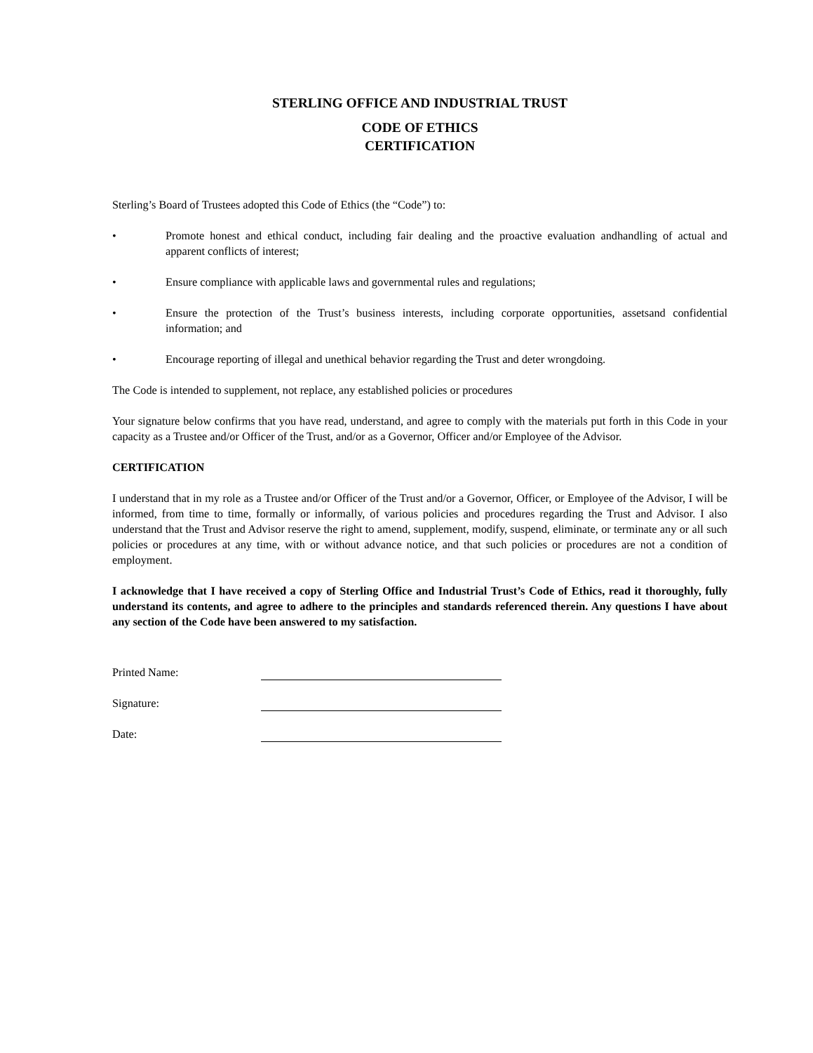STERLING OFFICE AND INDUSTRIAL TRUST
CODE OF ETHICS
CERTIFICATION
Sterling’s Board of Trustees adopted this Code of Ethics (the “Code”) to:
• Promote honest and ethical conduct, including fair dealing and the proactive evaluation andhandling of actual and apparent conflicts of interest;
• Ensure compliance with applicable laws and governmental rules and regulations;
• Ensure the protection of the Trust’s business interests, including corporate opportunities, assetsand confidential information; and
• Encourage reporting of illegal and unethical behavior regarding the Trust and deter wrongdoing.
The Code is intended to supplement, not replace, any established policies or procedures
Your signature below confirms that you have read, understand, and agree to comply with the materials put forth in this Code in your capacity as a Trustee and/or Officer of the Trust, and/or as a Governor, Officer and/or Employee of the Advisor.
CERTIFICATION
I understand that in my role as a Trustee and/or Officer of the Trust and/or a Governor, Officer, or Employee of the Advisor, I will be informed, from time to time, formally or informally, of various policies and procedures regarding the Trust and Advisor. I also understand that the Trust and Advisor reserve the right to amend, supplement, modify, suspend, eliminate, or terminate any or all such policies or procedures at any time, with or without advance notice, and that such policies or procedures are not a condition of employment.
I acknowledge that I have received a copy of Sterling Office and Industrial Trust’s Code of Ethics, read it thoroughly, fully understand its contents, and agree to adhere to the principles and standards referenced therein. Any questions I have about any section of the Code have been answered to my satisfaction.
Printed Name:
Signature:
Date: